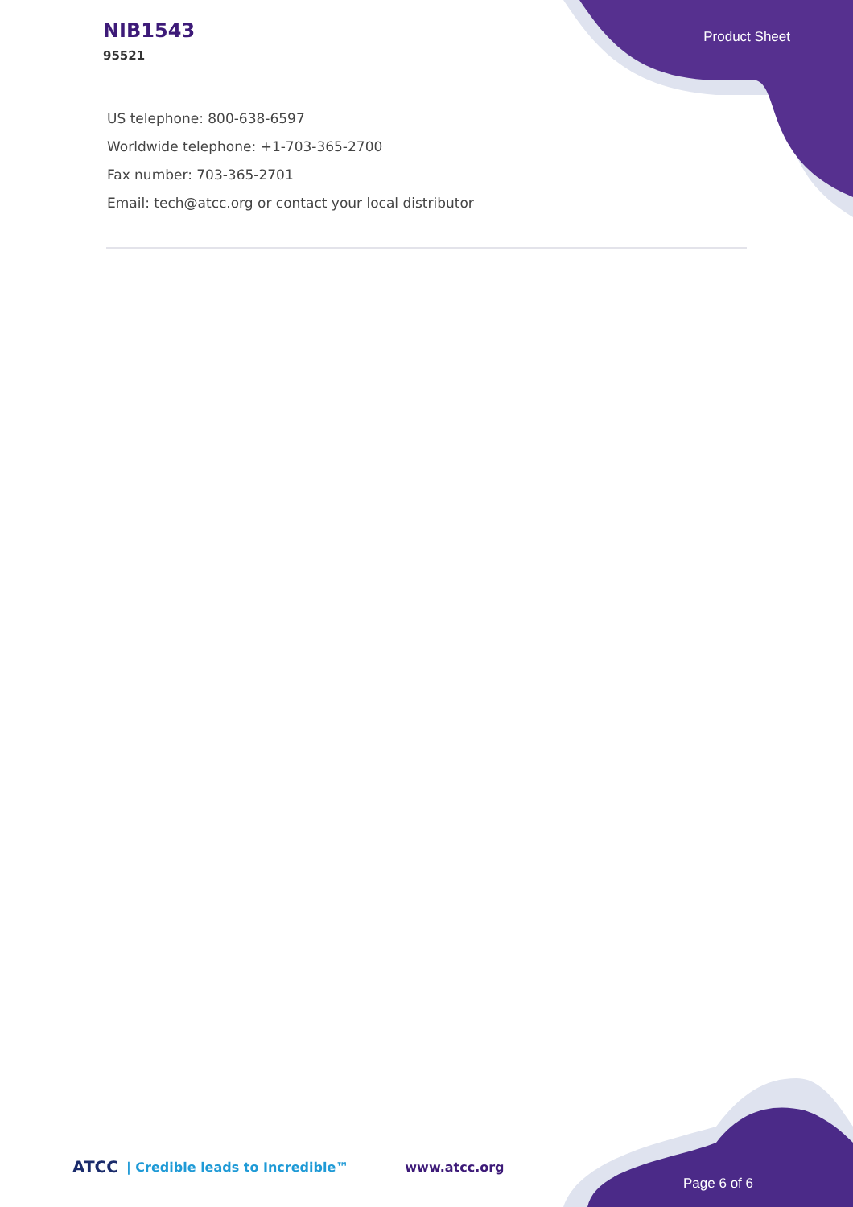NIB1543
95521
Product Sheet
US telephone: 800-638-6597
Worldwide telephone: +1-703-365-2700
Fax number: 703-365-2701
Email: tech@atcc.org or contact your local distributor
ATCC | Credible leads to Incredible™ www.atcc.org
Page 6 of 6